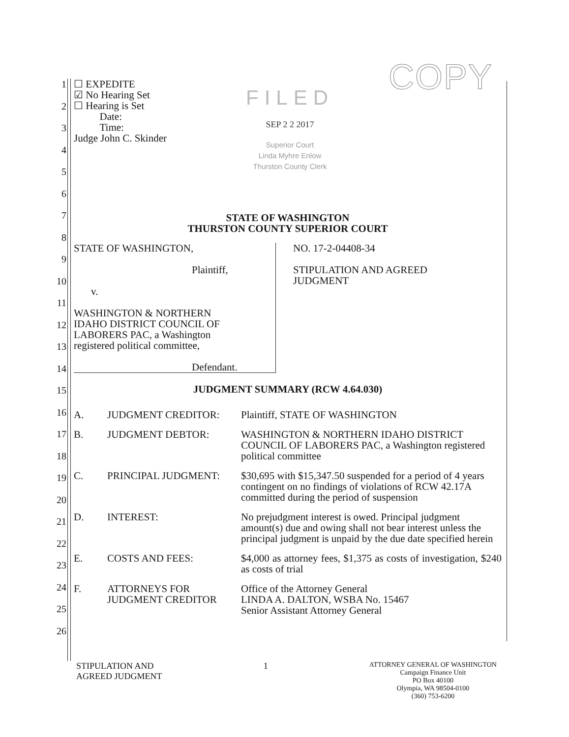COPY
1
2
3
4
5
6
7
8
9
10
11
12
13
14
15
16
17
18
19
20
21
22
23
24
25
26
FILED
SEP 2 2 2017
Superior Court
Linda Myhre Enlow
Thurston County Clerk
☐ EXPEDITE
☑ No Hearing Set
☐ Hearing is Set
Date:
Time:
Judge John C. Skinder
STATE OF WASHINGTON
THURSTON COUNTY SUPERIOR COURT
| STATE OF WASHINGTON, Plaintiff, v. WASHINGTON & NORTHERN IDAHO DISTRICT COUNCIL OF LABORERS PAC, a Washington registered political committee, Defendant. | NO. 17-2-04408-34 STIPULATION AND AGREED JUDGMENT |
JUDGMENT SUMMARY (RCW 4.64.030)
| A. | JUDGMENT CREDITOR: | Plaintiff, STATE OF WASHINGTON |
| B. | JUDGMENT DEBTOR: | WASHINGTON & NORTHERN IDAHO DISTRICT COUNCIL OF LABORERS PAC, a Washington registered political committee |
| C. | PRINCIPAL JUDGMENT: | $30,695 with $15,347.50 suspended for a period of 4 years contingent on no findings of violations of RCW 42.17A committed during the period of suspension |
| D. | INTEREST: | No prejudgment interest is owed. Principal judgment amount(s) due and owing shall not bear interest unless the principal judgment is unpaid by the due date specified herein |
| E. | COSTS AND FEES: | $4,000 as attorney fees, $1,375 as costs of investigation, $240 as costs of trial |
| F. | ATTORNEYS FOR JUDGMENT CREDITOR | Office of the Attorney General LINDA A. DALTON, WSBA No. 15467 Senior Assistant Attorney General |
STIPULATION AND
AGREED JUDGMENT
1
ATTORNEY GENERAL OF WASHINGTON
Campaign Finance Unit
PO Box 40100
Olympia, WA 98504-0100
(360) 753-6200